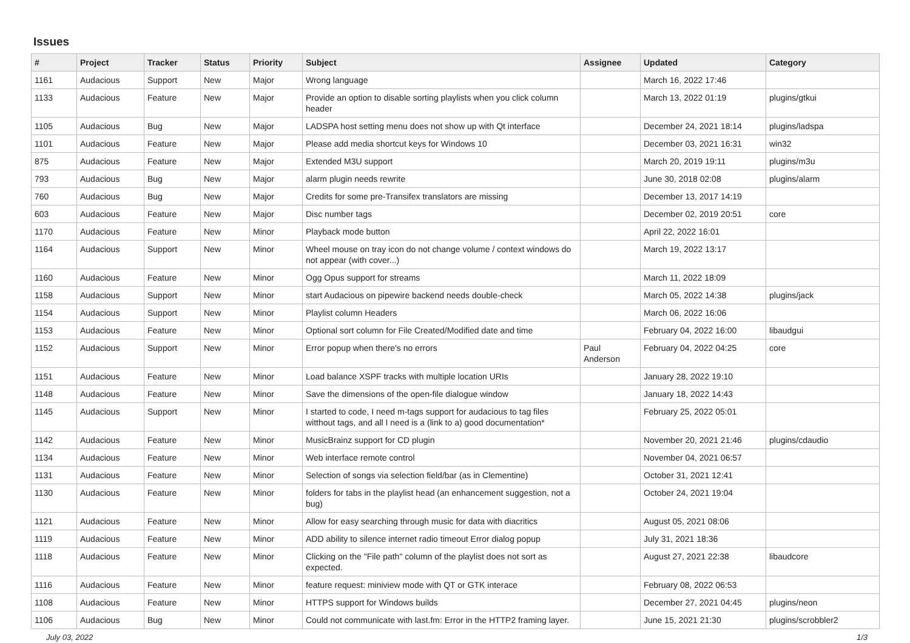Issues
| # | Project | Tracker | Status | Priority | Subject | Assignee | Updated | Category |
| --- | --- | --- | --- | --- | --- | --- | --- | --- |
| 1161 | Audacious | Support | New | Major | Wrong language | | March 16, 2022 17:46 | |
| 1133 | Audacious | Feature | New | Major | Provide an option to disable sorting playlists when you click column header | | March 13, 2022 01:19 | plugins/gtkui |
| 1105 | Audacious | Bug | New | Major | LADSPA host setting menu does not show up with Qt interface | | December 24, 2021 18:14 | plugins/ladspa |
| 1101 | Audacious | Feature | New | Major | Please add media shortcut keys for Windows 10 | | December 03, 2021 16:31 | win32 |
| 875 | Audacious | Feature | New | Major | Extended M3U support | | March 20, 2019 19:11 | plugins/m3u |
| 793 | Audacious | Bug | New | Major | alarm plugin needs rewrite | | June 30, 2018 02:08 | plugins/alarm |
| 760 | Audacious | Bug | New | Major | Credits for some pre-Transifex translators are missing | | December 13, 2017 14:19 | |
| 603 | Audacious | Feature | New | Major | Disc number tags | | December 02, 2019 20:51 | core |
| 1170 | Audacious | Feature | New | Minor | Playback mode button | | April 22, 2022 16:01 | |
| 1164 | Audacious | Support | New | Minor | Wheel mouse on tray icon do not change volume / context windows do not appear (with cover...) | | March 19, 2022 13:17 | |
| 1160 | Audacious | Feature | New | Minor | Ogg Opus support for streams | | March 11, 2022 18:09 | |
| 1158 | Audacious | Support | New | Minor | start Audacious on pipewire backend needs double-check | | March 05, 2022 14:38 | plugins/jack |
| 1154 | Audacious | Support | New | Minor | Playlist column Headers | | March 06, 2022 16:06 | |
| 1153 | Audacious | Feature | New | Minor | Optional sort column for File Created/Modified date and time | | February 04, 2022 16:00 | libaudgui |
| 1152 | Audacious | Support | New | Minor | Error popup when there's no errors | Paul Anderson | February 04, 2022 04:25 | core |
| 1151 | Audacious | Feature | New | Minor | Load balance XSPF tracks with multiple location URIs | | January 28, 2022 19:10 | |
| 1148 | Audacious | Feature | New | Minor | Save the dimensions of the open-file dialogue window | | January 18, 2022 14:43 | |
| 1145 | Audacious | Support | New | Minor | I started to code, I need m-tags support for audacious to tag files witthout tags, and all I need is a (link to a) good documentation* | | February 25, 2022 05:01 | |
| 1142 | Audacious | Feature | New | Minor | MusicBrainz support for CD plugin | | November 20, 2021 21:46 | plugins/cdaudio |
| 1134 | Audacious | Feature | New | Minor | Web interface remote control | | November 04, 2021 06:57 | |
| 1131 | Audacious | Feature | New | Minor | Selection of songs via selection field/bar (as in Clementine) | | October 31, 2021 12:41 | |
| 1130 | Audacious | Feature | New | Minor | folders for tabs in the playlist head (an enhancement suggestion, not a bug) | | October 24, 2021 19:04 | |
| 1121 | Audacious | Feature | New | Minor | Allow for easy searching through music for data with diacritics | | August 05, 2021 08:06 | |
| 1119 | Audacious | Feature | New | Minor | ADD ability to silence internet radio timeout Error dialog popup | | July 31, 2021 18:36 | |
| 1118 | Audacious | Feature | New | Minor | Clicking on the "File path" column of the playlist does not sort as expected. | | August 27, 2021 22:38 | libaudcore |
| 1116 | Audacious | Feature | New | Minor | feature request: miniview mode with QT or GTK interace | | February 08, 2022 06:53 | |
| 1108 | Audacious | Feature | New | Minor | HTTPS support for Windows builds | | December 27, 2021 04:45 | plugins/neon |
| 1106 | Audacious | Bug | New | Minor | Could not communicate with last.fm: Error in the HTTP2 framing layer. | | June 15, 2021 21:30 | plugins/scrobbler2 |
July 03, 2022 1/3